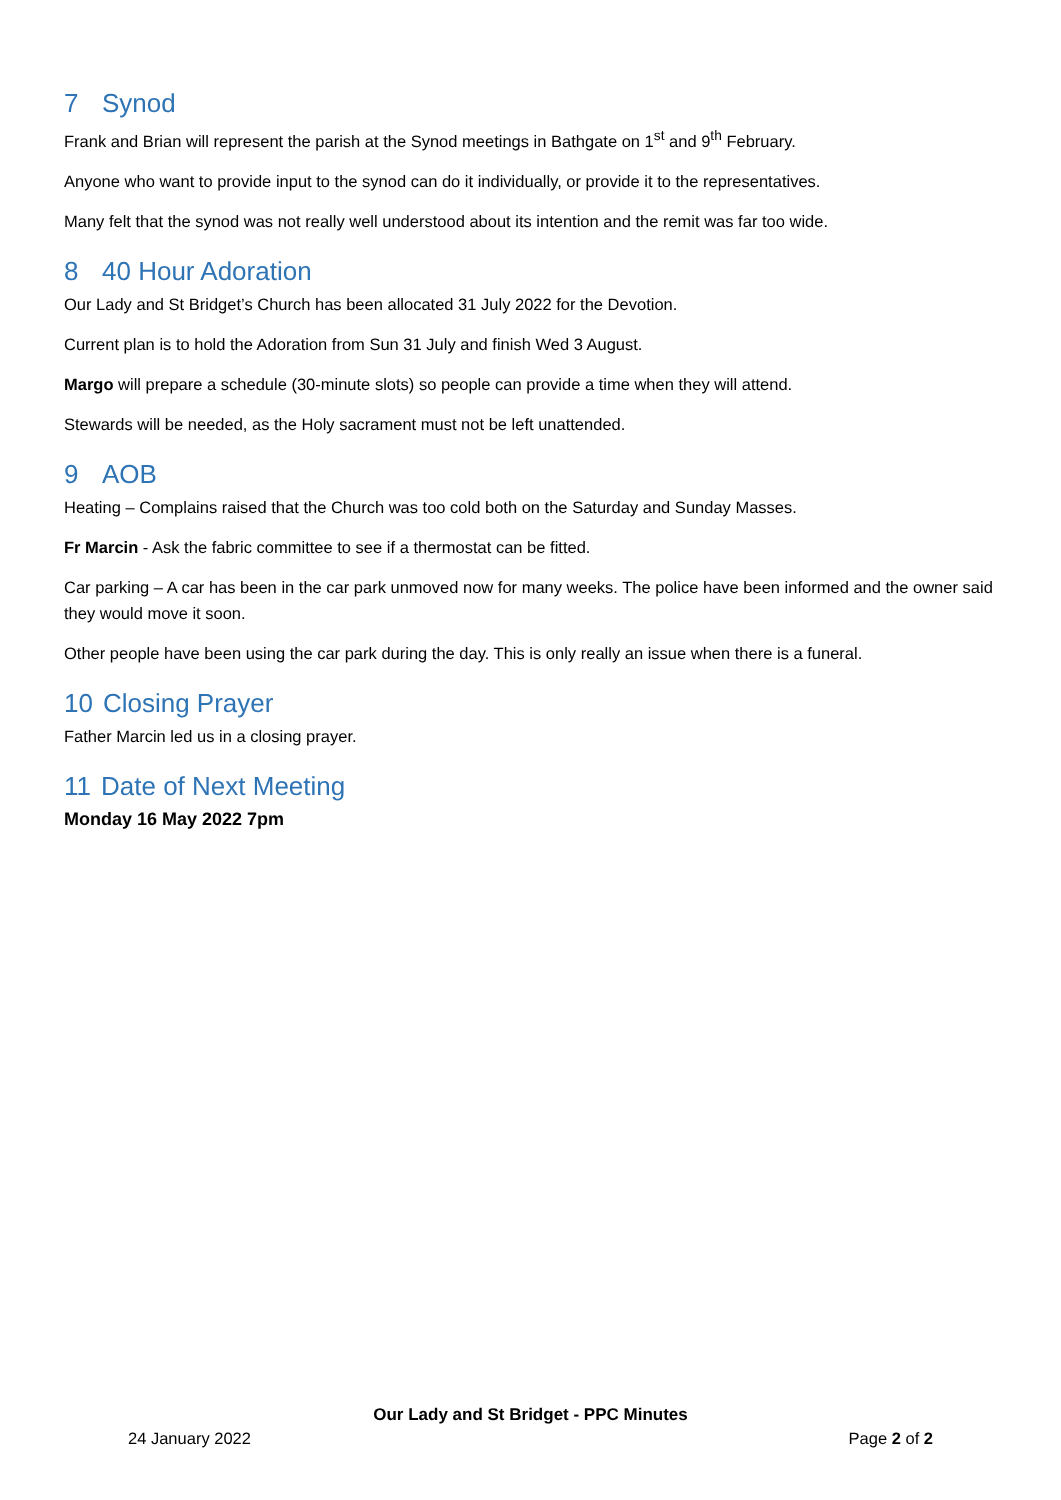7 Synod
Frank and Brian will represent the parish at the Synod meetings in Bathgate on 1<sup>st</sup> and 9<sup>th</sup> February.
Anyone who want to provide input to the synod can do it individually, or provide it to the representatives.
Many felt that the synod was not really well understood about its intention and the remit was far too wide.
8 40 Hour Adoration
Our Lady and St Bridget’s Church has been allocated 31 July 2022 for the Devotion.
Current plan is to hold the Adoration from Sun 31 July and finish Wed 3 August.
Margo will prepare a schedule (30-minute slots) so people can provide a time when they will attend.
Stewards will be needed, as the Holy sacrament must not be left unattended.
9 AOB
Heating – Complains raised that the Church was too cold both on the Saturday and Sunday Masses.
Fr Marcin - Ask the fabric committee to see if a thermostat can be fitted.
Car parking – A car has been in the car park unmoved now for many weeks. The police have been informed and the owner said they would move it soon.
Other people have been using the car park during the day. This is only really an issue when there is a funeral.
10 Closing Prayer
Father Marcin led us in a closing prayer.
11 Date of Next Meeting
Monday 16 May 2022 7pm
Our Lady and St Bridget - PPC Minutes
24 January 2022 Page 2 of 2